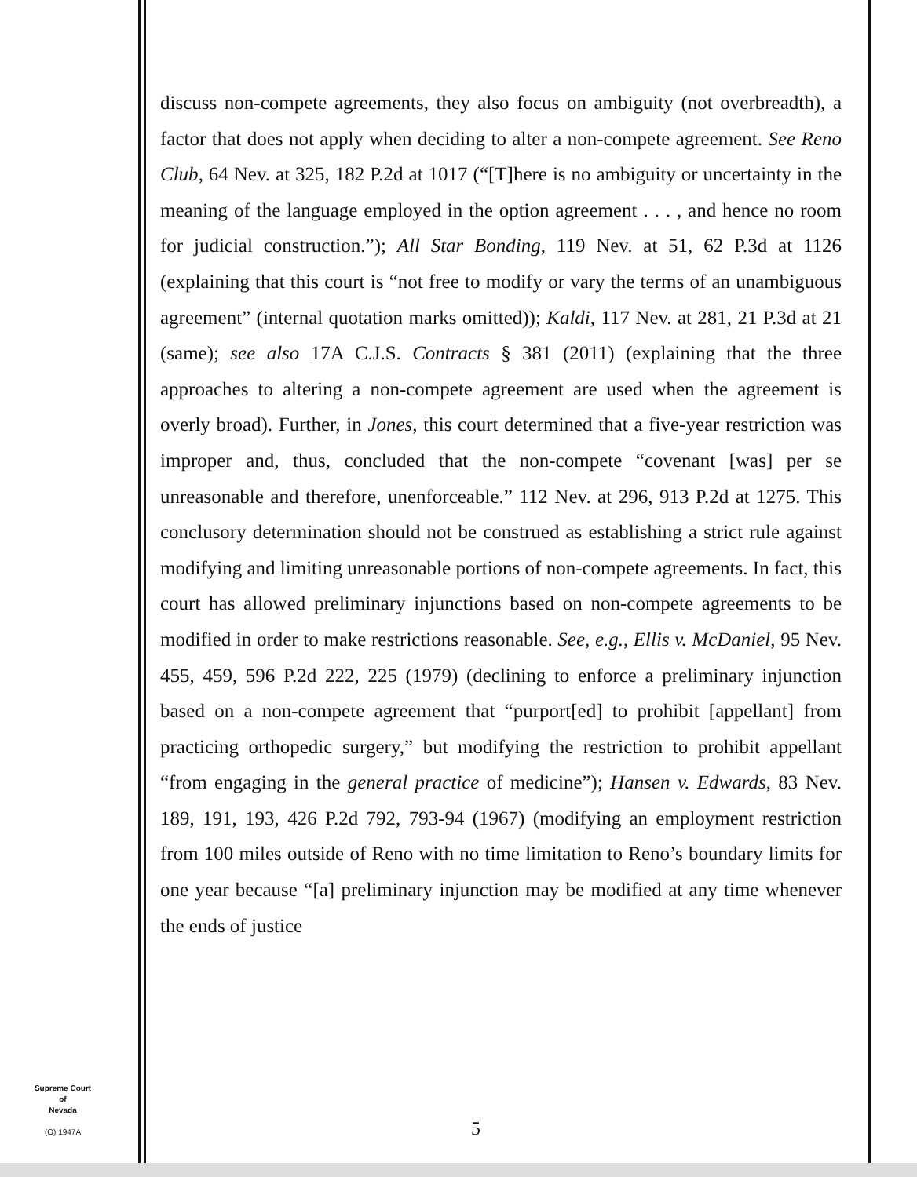discuss non-compete agreements, they also focus on ambiguity (not overbreadth), a factor that does not apply when deciding to alter a non-compete agreement. See Reno Club, 64 Nev. at 325, 182 P.2d at 1017 (“[T]here is no ambiguity or uncertainty in the meaning of the language employed in the option agreement . . . , and hence no room for judicial construction.”); All Star Bonding, 119 Nev. at 51, 62 P.3d at 1126 (explaining that this court is “not free to modify or vary the terms of an unambiguous agreement” (internal quotation marks omitted)); Kaldi, 117 Nev. at 281, 21 P.3d at 21 (same); see also 17A C.J.S. Contracts § 381 (2011) (explaining that the three approaches to altering a non-compete agreement are used when the agreement is overly broad). Further, in Jones, this court determined that a five-year restriction was improper and, thus, concluded that the non-compete “covenant [was] per se unreasonable and therefore, unenforceable.” 112 Nev. at 296, 913 P.2d at 1275. This conclusory determination should not be construed as establishing a strict rule against modifying and limiting unreasonable portions of non-compete agreements. In fact, this court has allowed preliminary injunctions based on non-compete agreements to be modified in order to make restrictions reasonable. See, e.g., Ellis v. McDaniel, 95 Nev. 455, 459, 596 P.2d 222, 225 (1979) (declining to enforce a preliminary injunction based on a non-compete agreement that “purport[ed] to prohibit [appellant] from practicing orthopedic surgery,” but modifying the restriction to prohibit appellant “from engaging in the general practice of medicine”); Hansen v. Edwards, 83 Nev. 189, 191, 193, 426 P.2d 792, 793-94 (1967) (modifying an employment restriction from 100 miles outside of Reno with no time limitation to Reno’s boundary limits for one year because “[a] preliminary injunction may be modified at any time whenever the ends of justice
Supreme Court
of
Nevada
(O) 1947A
5